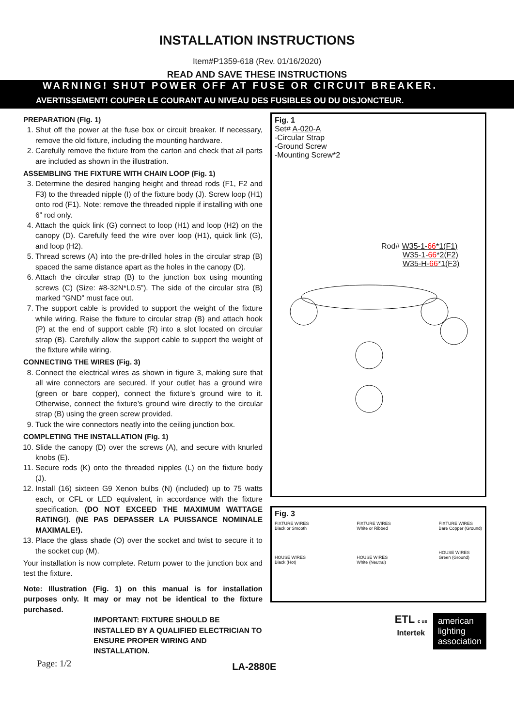INSTALLATION INSTRUCTIONS
Item#P1359-618 (Rev. 01/16/2020)
READ AND SAVE THESE INSTRUCTIONS
WARNING! SHUT POWER OFF AT FUSE OR CIRCUIT BREAKER.
AVERTISSEMENT! COUPER LE COURANT AU NIVEAU DES FUSIBLES OU DU DISJONCTEUR.
PREPARATION (Fig. 1)
1. Shut off the power at the fuse box or circuit breaker. If necessary, remove the old fixture, including the mounting hardware.
2. Carefully remove the fixture from the carton and check that all parts are included as shown in the illustration.
ASSEMBLING THE FIXTURE WITH CHAIN LOOP (Fig. 1)
3. Determine the desired hanging height and thread rods (F1, F2 and F3) to the threaded nipple (I) of the fixture body (J). Screw loop (H1) onto rod (F1). Note: remove the threaded nipple if installing with one 6” rod only.
4. Attach the quick link (G) connect to loop (H1) and loop (H2) on the canopy (D). Carefully feed the wire over loop (H1), quick link (G), and loop (H2).
5. Thread screws (A) into the pre-drilled holes in the circular strap (B) spaced the same distance apart as the holes in the canopy (D).
6. Attach the circular strap (B) to the junction box using mounting screws (C) (Size: #8-32N*L0.5”). The side of the circular stra (B) marked “GND” must face out.
7. The support cable is provided to support the weight of the fixture while wiring. Raise the fixture to circular strap (B) and attach hook (P) at the end of support cable (R) into a slot located on circular strap (B). Carefully allow the support cable to support the weight of the fixture while wiring.
CONNECTING THE WIRES (Fig. 3)
8. Connect the electrical wires as shown in figure 3, making sure that all wire connectors are secured. If your outlet has a ground wire (green or bare copper), connect the fixture’s ground wire to it. Otherwise, connect the fixture’s ground wire directly to the circular strap (B) using the green screw provided.
9. Tuck the wire connectors neatly into the ceiling junction box.
COMPLETING THE INSTALLATION (Fig. 1)
10. Slide the canopy (D) over the screws (A), and secure with knurled knobs (E).
11. Secure rods (K) onto the threaded nipples (L) on the fixture body (J).
12. Install (16) sixteen G9 Xenon bulbs (N) (included) up to 75 watts each, or CFL or LED equivalent, in accordance with the fixture specification. (DO NOT EXCEED THE MAXIMUM WATTAGE RATING!). (NE PAS DEPASSER LA PUISSANCE NOMINALE MAXIMALE!).
13. Place the glass shade (O) over the socket and twist to secure it to the socket cup (M).
Your installation is now complete. Return power to the junction box and test the fixture.
Note: Illustration (Fig. 1) on this manual is for installation purposes only. It may or may not be identical to the fixture purchased.
IMPORTANT: FIXTURE SHOULD BE INSTALLED BY A QUALIFIED ELECTRICIAN TO ENSURE PROPER WIRING AND INSTALLATION.
Fig. 1
Set# A-020-A
-Circular Strap
-Ground Screw
-Mounting Screw*2
Rod# W35-1-66*1(F1)
W35-1-66*2(F2)
W35-H-66*1(F3)
Fig. 3
FIXTURE WIRES
Black or Smooth
HOUSE WIRES
Black (Hot)
FIXTURE WIRES
White or Ribbed
HOUSE WIRES
White (Neutral)
FIXTURE WIRES
Bare Copper (Ground)
HOUSE WIRES
Green (Ground)
ETL c us
Intertek
american
lighting
association
Page: 1/2 LA-2880E